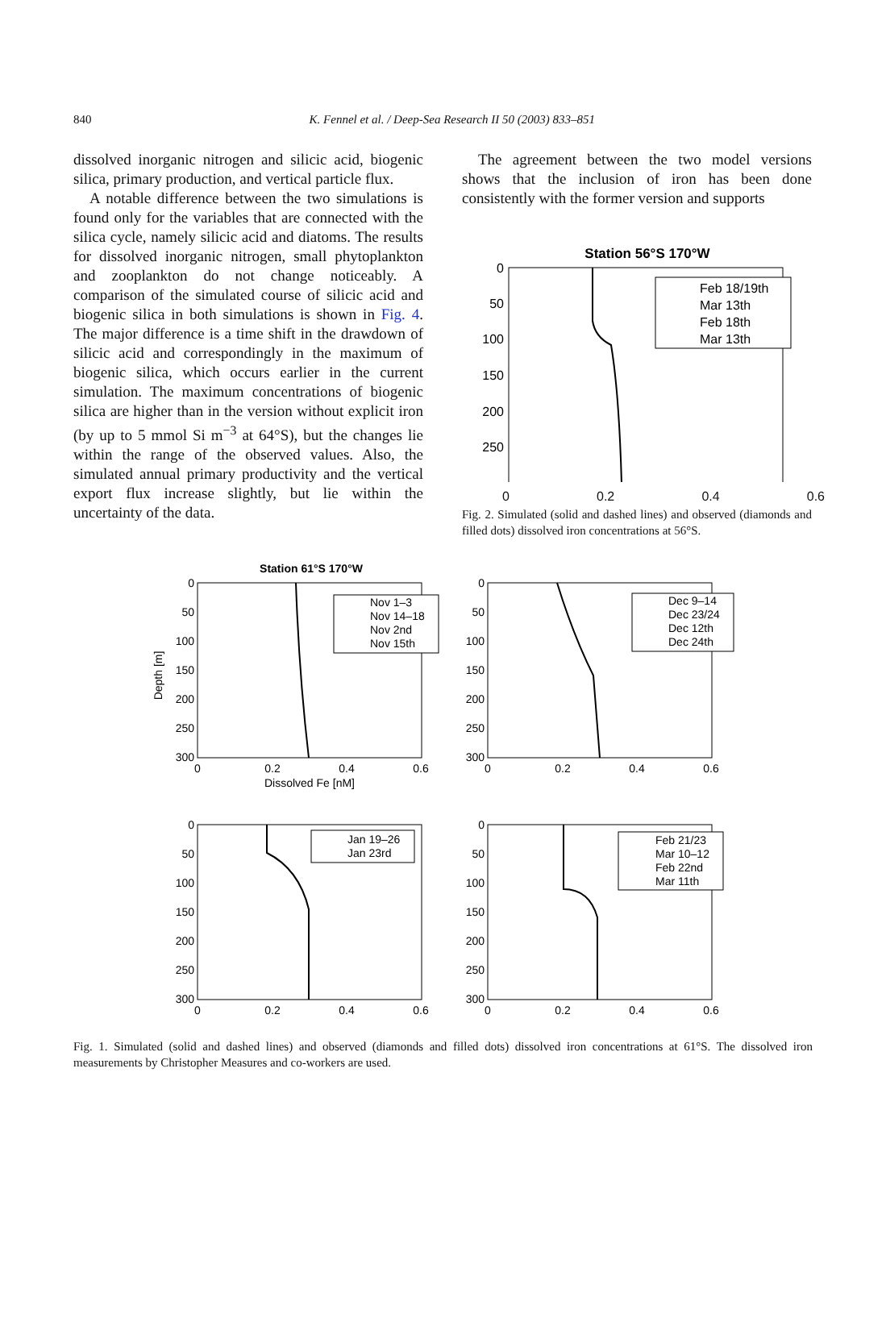840
K. Fennel et al. / Deep-Sea Research II 50 (2003) 833–851
dissolved inorganic nitrogen and silicic acid, biogenic silica, primary production, and vertical particle flux.
A notable difference between the two simulations is found only for the variables that are connected with the silica cycle, namely silicic acid and diatoms. The results for dissolved inorganic nitrogen, small phytoplankton and zooplankton do not change noticeably. A comparison of the simulated course of silicic acid and biogenic silica in both simulations is shown in Fig. 4. The major difference is a time shift in the drawdown of silicic acid and correspondingly in the maximum of biogenic silica, which occurs earlier in the current simulation. The maximum concentrations of biogenic silica are higher than in the version without explicit iron (by up to 5 mmol Si m<sup>−3</sup> at 64°S), but the changes lie within the range of the observed values. Also, the simulated annual primary productivity and the vertical export flux increase slightly, but lie within the uncertainty of the data.
The agreement between the two model versions shows that the inclusion of iron has been done consistently with the former version and supports
Station 56°S 170°W
0
50
100
150
200
250
Feb 18/19th
Mar 13th
Feb 18th
Mar 13th
0 0.2 0.4 0.6
Fig. 2. Simulated (solid and dashed lines) and observed (diamonds and filled dots) dissolved iron concentrations at 56°S.
Station 61°S 170°W
Depth [m]
0
50
100
150
200
250
300
0
50
100
150
200
250
300
0
50
100
150
200
250
300
0
50
100
150
200
250
300
0
0.2
0.4
0.6
0
0.2
0.4
0.6
0
0.2
0.4
0.6
0
0.2
0.4
0.6
Dissolved Fe [nM]
Nov 1–3
Nov 14–18
Nov 2nd
Nov 15th
Dec 9–14
Dec 23/24
Dec 12th
Dec 24th
Jan 19–26
Jan 23rd
Feb 21/23
Mar 10–12
Feb 22nd
Mar 11th
Fig. 1. Simulated (solid and dashed lines) and observed (diamonds and filled dots) dissolved iron concentrations at 61°S. The dissolved iron measurements by Christopher Measures and co-workers are used.